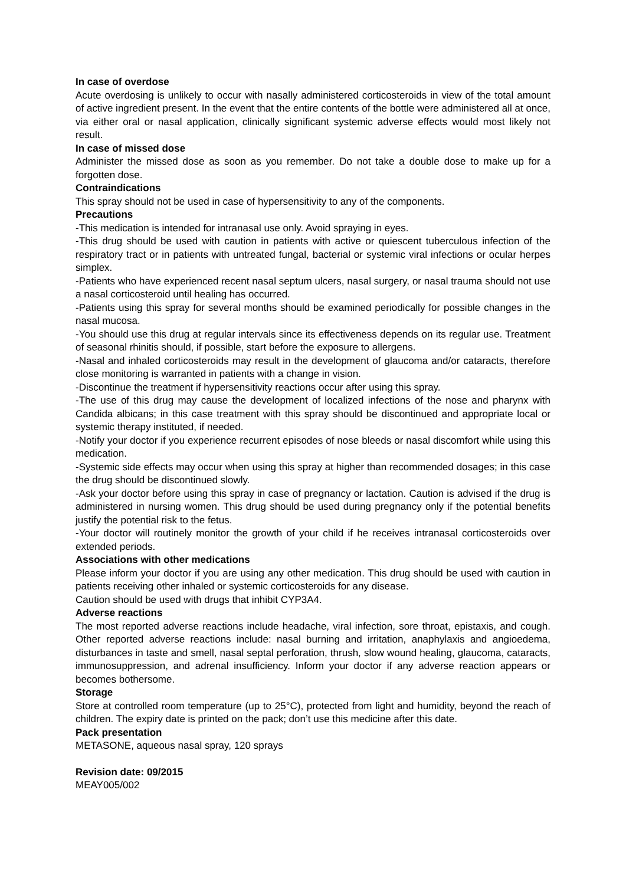In case of overdose
Acute overdosing is unlikely to occur with nasally administered corticosteroids in view of the total amount of active ingredient present. In the event that the entire contents of the bottle were administered all at once, via either oral or nasal application, clinically significant systemic adverse effects would most likely not result.
In case of missed dose
Administer the missed dose as soon as you remember. Do not take a double dose to make up for a forgotten dose.
Contraindications
This spray should not be used in case of hypersensitivity to any of the components.
Precautions
-This medication is intended for intranasal use only. Avoid spraying in eyes.
-This drug should be used with caution in patients with active or quiescent tuberculous infection of the respiratory tract or in patients with untreated fungal, bacterial or systemic viral infections or ocular herpes simplex.
-Patients who have experienced recent nasal septum ulcers, nasal surgery, or nasal trauma should not use a nasal corticosteroid until healing has occurred.
-Patients using this spray for several months should be examined periodically for possible changes in the nasal mucosa.
-You should use this drug at regular intervals since its effectiveness depends on its regular use. Treatment of seasonal rhinitis should, if possible, start before the exposure to allergens.
-Nasal and inhaled corticosteroids may result in the development of glaucoma and/or cataracts, therefore close monitoring is warranted in patients with a change in vision.
-Discontinue the treatment if hypersensitivity reactions occur after using this spray.
-The use of this drug may cause the development of localized infections of the nose and pharynx with Candida albicans; in this case treatment with this spray should be discontinued and appropriate local or systemic therapy instituted, if needed.
-Notify your doctor if you experience recurrent episodes of nose bleeds or nasal discomfort while using this medication.
-Systemic side effects may occur when using this spray at higher than recommended dosages; in this case the drug should be discontinued slowly.
-Ask your doctor before using this spray in case of pregnancy or lactation. Caution is advised if the drug is administered in nursing women. This drug should be used during pregnancy only if the potential benefits justify the potential risk to the fetus.
-Your doctor will routinely monitor the growth of your child if he receives intranasal corticosteroids over extended periods.
Associations with other medications
Please inform your doctor if you are using any other medication. This drug should be used with caution in patients receiving other inhaled or systemic corticosteroids for any disease.
Caution should be used with drugs that inhibit CYP3A4.
Adverse reactions
The most reported adverse reactions include headache, viral infection, sore throat, epistaxis, and cough. Other reported adverse reactions include: nasal burning and irritation, anaphylaxis and angioedema, disturbances in taste and smell, nasal septal perforation, thrush, slow wound healing, glaucoma, cataracts, immunosuppression, and adrenal insufficiency. Inform your doctor if any adverse reaction appears or becomes bothersome.
Storage
Store at controlled room temperature (up to 25°C), protected from light and humidity, beyond the reach of children. The expiry date is printed on the pack; don’t use this medicine after this date.
Pack presentation
METASONE, aqueous nasal spray, 120 sprays
Revision date: 09/2015
MEAY005/002